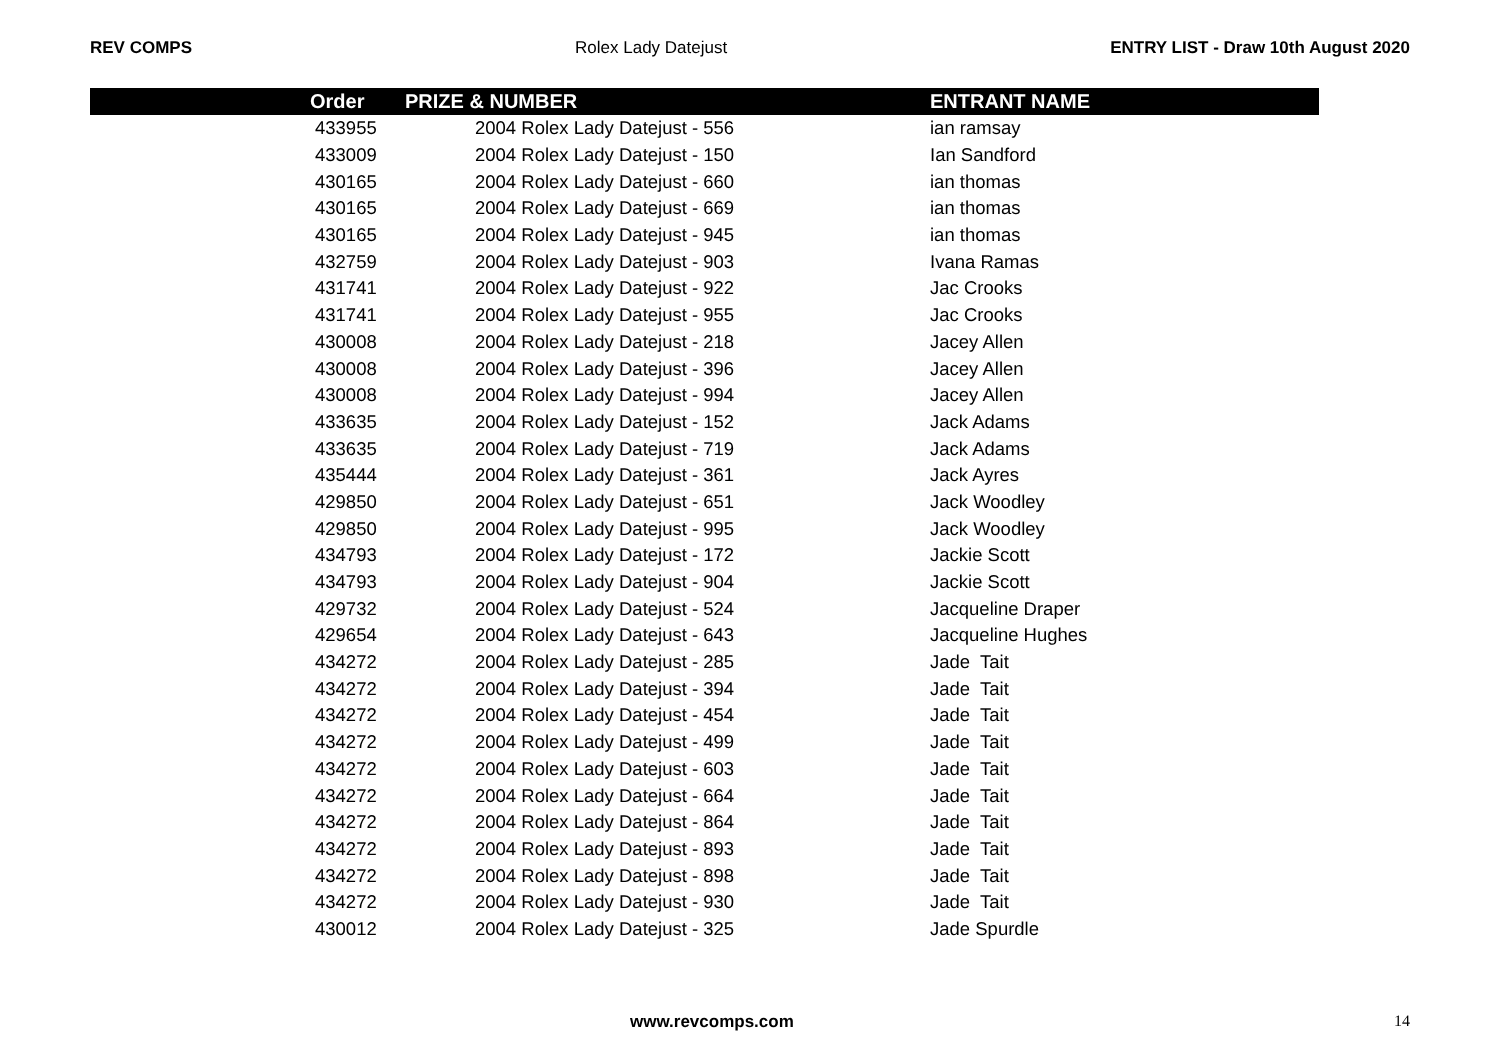REV COMPS Rolex Lady Datejust ENTRY LIST - Draw 10th August 2020
| | Order | PRIZE & NUMBER | ENTRANT NAME |
| --- | --- | --- | --- |
| | 433955 | 2004 Rolex Lady Datejust - 556 | ian ramsay |
| | 433009 | 2004 Rolex Lady Datejust - 150 | Ian Sandford |
| | 430165 | 2004 Rolex Lady Datejust - 660 | ian thomas |
| | 430165 | 2004 Rolex Lady Datejust - 669 | ian thomas |
| | 430165 | 2004 Rolex Lady Datejust - 945 | ian thomas |
| | 432759 | 2004 Rolex Lady Datejust - 903 | Ivana Ramas |
| | 431741 | 2004 Rolex Lady Datejust - 922 | Jac Crooks |
| | 431741 | 2004 Rolex Lady Datejust - 955 | Jac Crooks |
| | 430008 | 2004 Rolex Lady Datejust - 218 | Jacey Allen |
| | 430008 | 2004 Rolex Lady Datejust - 396 | Jacey Allen |
| | 430008 | 2004 Rolex Lady Datejust - 994 | Jacey Allen |
| | 433635 | 2004 Rolex Lady Datejust - 152 | Jack Adams |
| | 433635 | 2004 Rolex Lady Datejust - 719 | Jack Adams |
| | 435444 | 2004 Rolex Lady Datejust - 361 | Jack Ayres |
| | 429850 | 2004 Rolex Lady Datejust - 651 | Jack Woodley |
| | 429850 | 2004 Rolex Lady Datejust - 995 | Jack Woodley |
| | 434793 | 2004 Rolex Lady Datejust - 172 | Jackie Scott |
| | 434793 | 2004 Rolex Lady Datejust - 904 | Jackie Scott |
| | 429732 | 2004 Rolex Lady Datejust - 524 | Jacqueline Draper |
| | 429654 | 2004 Rolex Lady Datejust - 643 | Jacqueline Hughes |
| | 434272 | 2004 Rolex Lady Datejust - 285 | Jade Tait |
| | 434272 | 2004 Rolex Lady Datejust - 394 | Jade Tait |
| | 434272 | 2004 Rolex Lady Datejust - 454 | Jade Tait |
| | 434272 | 2004 Rolex Lady Datejust - 499 | Jade Tait |
| | 434272 | 2004 Rolex Lady Datejust - 603 | Jade Tait |
| | 434272 | 2004 Rolex Lady Datejust - 664 | Jade Tait |
| | 434272 | 2004 Rolex Lady Datejust - 864 | Jade Tait |
| | 434272 | 2004 Rolex Lady Datejust - 893 | Jade Tait |
| | 434272 | 2004 Rolex Lady Datejust - 898 | Jade Tait |
| | 434272 | 2004 Rolex Lady Datejust - 930 | Jade Tait |
| | 430012 | 2004 Rolex Lady Datejust - 325 | Jade Spurdle |
www.revcomps.com 14